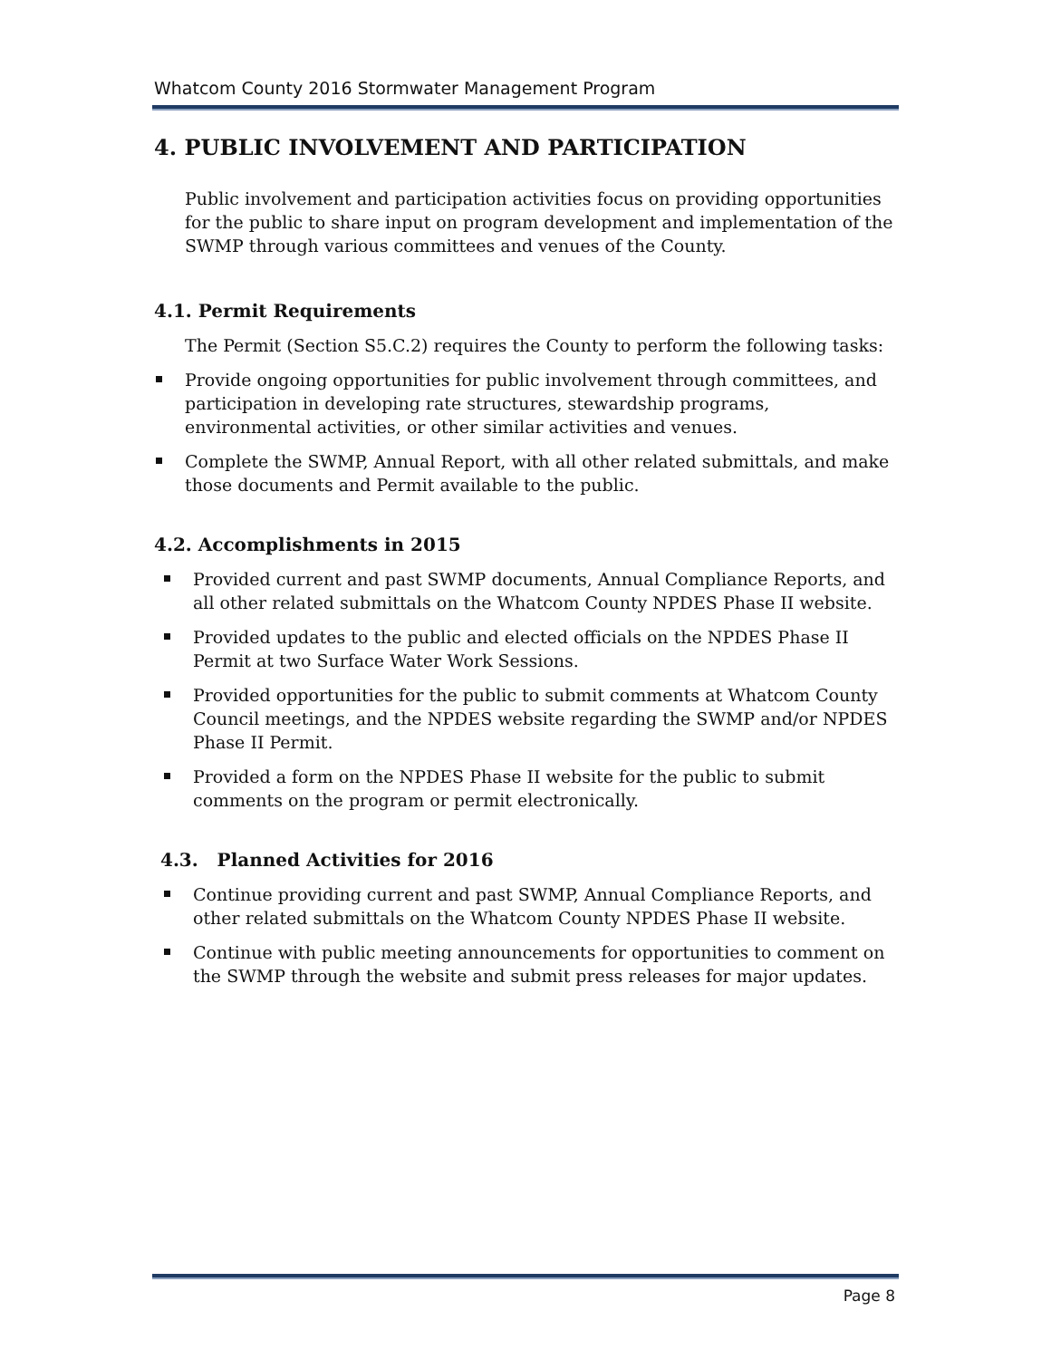Whatcom County 2016 Stormwater Management Program
4. PUBLIC INVOLVEMENT AND PARTICIPATION
Public involvement and participation activities focus on providing opportunities for the public to share input on program development and implementation of the SWMP through various committees and venues of the County.
4.1. Permit Requirements
The Permit (Section S5.C.2) requires the County to perform the following tasks:
Provide ongoing opportunities for public involvement through committees, and participation in developing rate structures, stewardship programs, environmental activities, or other similar activities and venues.
Complete the SWMP, Annual Report, with all other related submittals, and make those documents and Permit available to the public.
4.2. Accomplishments in 2015
Provided current and past SWMP documents, Annual Compliance Reports, and all other related submittals on the Whatcom County NPDES Phase II website.
Provided updates to the public and elected officials on the NPDES Phase II Permit at two Surface Water Work Sessions.
Provided opportunities for the public to submit comments at Whatcom County Council meetings, and the NPDES website regarding the SWMP and/or NPDES Phase II Permit.
Provided a form on the NPDES Phase II website for the public to submit comments on the program or permit electronically.
4.3. Planned Activities for 2016
Continue providing current and past SWMP, Annual Compliance Reports, and other related submittals on the Whatcom County NPDES Phase II website.
Continue with public meeting announcements for opportunities to comment on the SWMP through the website and submit press releases for major updates.
Page 8